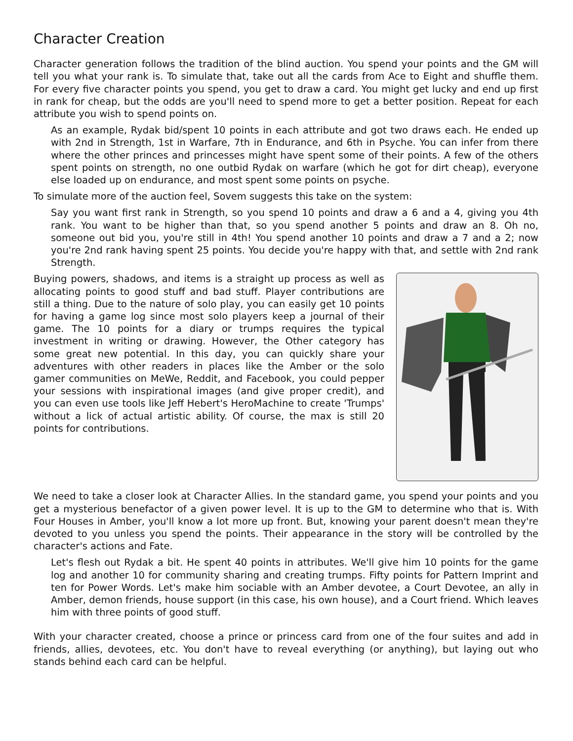Character Creation
Character generation follows the tradition of the blind auction. You spend your points and the GM will tell you what your rank is. To simulate that, take out all the cards from Ace to Eight and shuffle them. For every five character points you spend, you get to draw a card. You might get lucky and end up first in rank for cheap, but the odds are you'll need to spend more to get a better position. Repeat for each attribute you wish to spend points on.
As an example, Rydak bid/spent 10 points in each attribute and got two draws each. He ended up with 2nd in Strength, 1st in Warfare, 7th in Endurance, and 6th in Psyche. You can infer from there where the other princes and princesses might have spent some of their points. A few of the others spent points on strength, no one outbid Rydak on warfare (which he got for dirt cheap), everyone else loaded up on endurance, and most spent some points on psyche.
To simulate more of the auction feel, Sovem suggests this take on the system:
Say you want first rank in Strength, so you spend 10 points and draw a 6 and a 4, giving you 4th rank. You want to be higher than that, so you spend another 5 points and draw an 8. Oh no, someone out bid you, you're still in 4th! You spend another 10 points and draw a 7 and a 2; now you're 2nd rank having spent 25 points. You decide you're happy with that, and settle with 2nd rank Strength.
Buying powers, shadows, and items is a straight up process as well as allocating points to good stuff and bad stuff. Player contributions are still a thing. Due to the nature of solo play, you can easily get 10 points for having a game log since most solo players keep a journal of their game. The 10 points for a diary or trumps requires the typical investment in writing or drawing. However, the Other category has some great new potential. In this day, you can quickly share your adventures with other readers in places like the Amber or the solo gamer communities on MeWe, Reddit, and Facebook, you could pepper your sessions with inspirational images (and give proper credit), and you can even use tools like Jeff Hebert's HeroMachine to create 'Trumps' without a lick of actual artistic ability. Of course, the max is still 20 points for contributions.
We need to take a closer look at Character Allies. In the standard game, you spend your points and you get a mysterious benefactor of a given power level. It is up to the GM to determine who that is. With Four Houses in Amber, you'll know a lot more up front. But, knowing your parent doesn't mean they're devoted to you unless you spend the points. Their appearance in the story will be controlled by the character's actions and Fate.
Let's flesh out Rydak a bit. He spent 40 points in attributes. We'll give him 10 points for the game log and another 10 for community sharing and creating trumps. Fifty points for Pattern Imprint and ten for Power Words. Let's make him sociable with an Amber devotee, a Court Devotee, an ally in Amber, demon friends, house support (in this case, his own house), and a Court friend. Which leaves him with three points of good stuff.
With your character created, choose a prince or princess card from one of the four suites and add in friends, allies, devotees, etc. You don't have to reveal everything (or anything), but laying out who stands behind each card can be helpful.